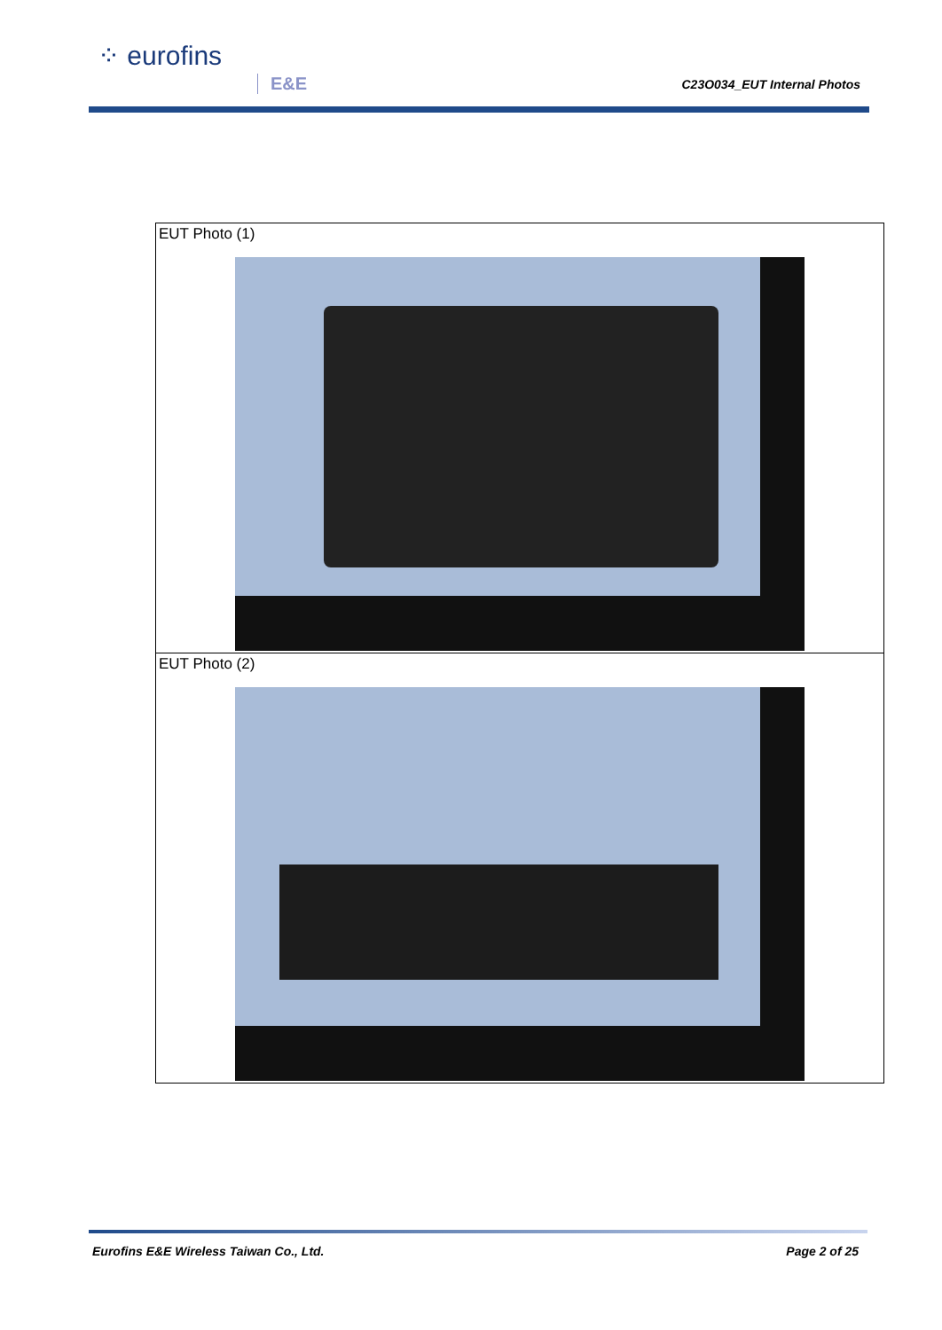⁘ eurofins
E&E C23O034_EUT Internal Photos
| EUT Photo (1) |
| EUT Photo (2) |
Eurofins E&E Wireless Taiwan Co., Ltd. Page 2 of 25